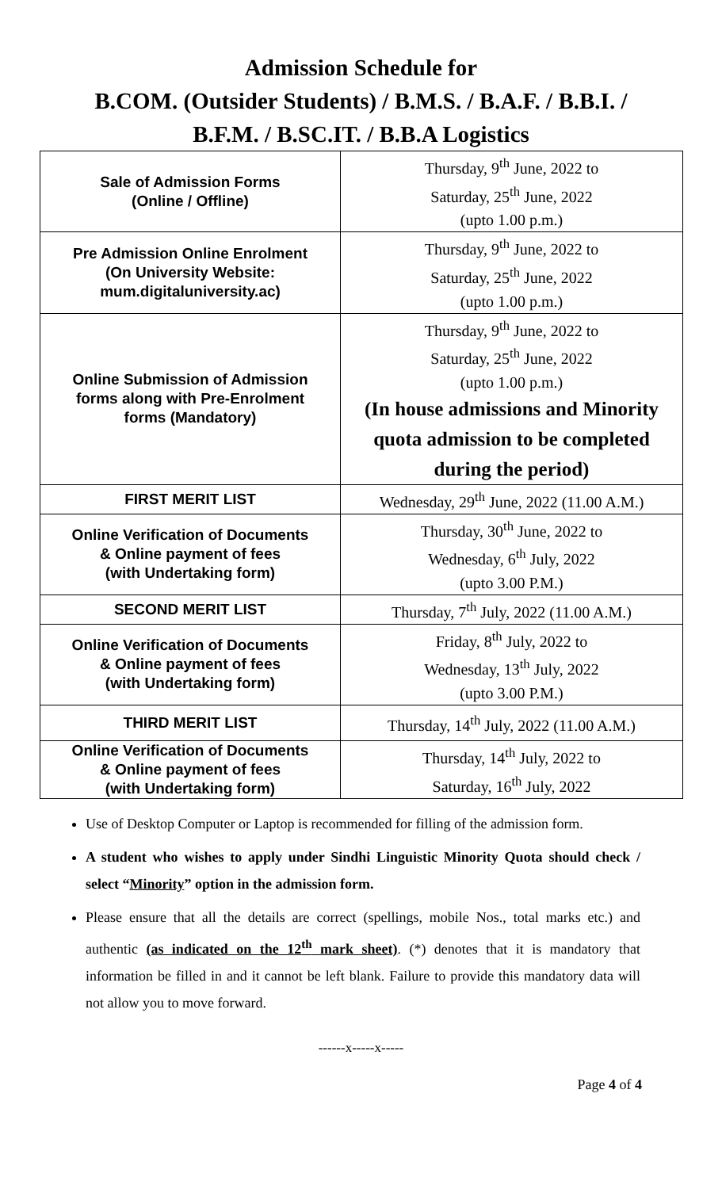Admission Schedule for
B.COM. (Outsider Students) / B.M.S. / B.A.F. / B.B.I. /
B.F.M. / B.SC.IT. / B.B.A Logistics
| Sale of Admission Forms (Online / Offline) | Thursday, 9<sup>th</sup> June, 2022 to Saturday, 25<sup>th</sup> June, 2022 (upto 1.00 p.m.) |
| Pre Admission Online Enrolment (On University Website: mum.digitaluniversity.ac) | Thursday, 9<sup>th</sup> June, 2022 to Saturday, 25<sup>th</sup> June, 2022 (upto 1.00 p.m.) |
| Online Submission of Admission forms along with Pre-Enrolment forms (Mandatory) | Thursday, 9<sup>th</sup> June, 2022 to Saturday, 25<sup>th</sup> June, 2022 (upto 1.00 p.m.) (In house admissions and Minority quota admission to be completed during the period) |
| FIRST MERIT LIST | Wednesday, 29<sup>th</sup> June, 2022 (11.00 A.M.) |
| Online Verification of Documents & Online payment of fees (with Undertaking form) | Thursday, 30<sup>th</sup> June, 2022 to Wednesday, 6<sup>th</sup> July, 2022 (upto 3.00 P.M.) |
| SECOND MERIT LIST | Thursday, 7<sup>th</sup> July, 2022 (11.00 A.M.) |
| Online Verification of Documents & Online payment of fees (with Undertaking form) | Friday, 8<sup>th</sup> July, 2022 to Wednesday, 13<sup>th</sup> July, 2022 (upto 3.00 P.M.) |
| THIRD MERIT LIST | Thursday, 14<sup>th</sup> July, 2022 (11.00 A.M.) |
| Online Verification of Documents & Online payment of fees (with Undertaking form) | Thursday, 14<sup>th</sup> July, 2022 to Saturday, 16<sup>th</sup> July, 2022 |
Use of Desktop Computer or Laptop is recommended for filling of the admission form.
A student who wishes to apply under Sindhi Linguistic Minority Quota should check / select “Minority” option in the admission form.
Please ensure that all the details are correct (spellings, mobile Nos., total marks etc.) and authentic (as indicated on the 12<sup>th</sup> mark sheet). (*) denotes that it is mandatory that information be filled in and it cannot be left blank. Failure to provide this mandatory data will not allow you to move forward.
------x-----x-----
Page 4 of 4